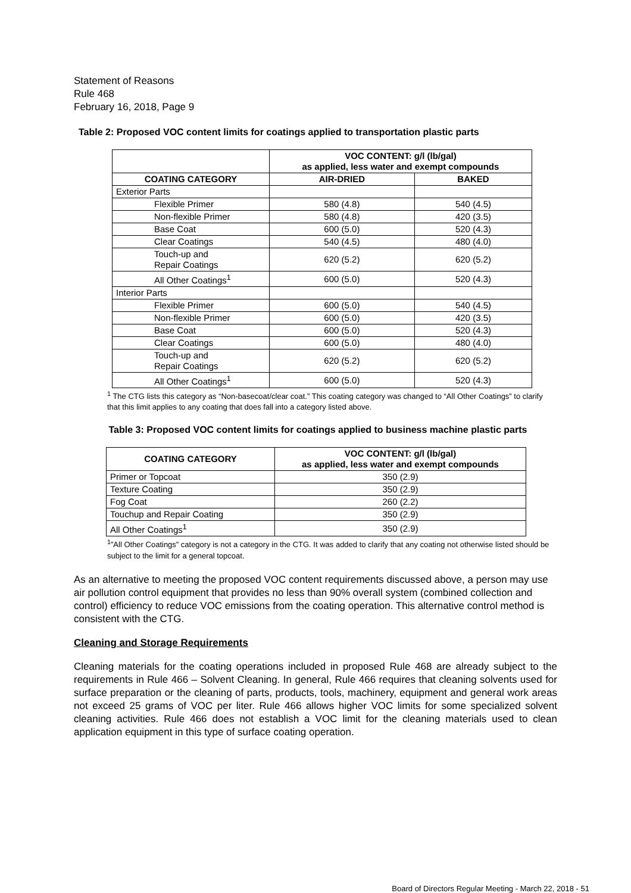Statement of Reasons
Rule 468
February 16, 2018, Page 9
Table 2: Proposed VOC content limits for coatings applied to transportation plastic parts
| | VOC CONTENT: g/l (lb/gal) as applied, less water and exempt compounds | |
| --- | --- | --- |
| COATING CATEGORY | AIR-DRIED | BAKED |
| Exterior Parts | | |
| Flexible Primer | 580 (4.8) | 540 (4.5) |
| Non-flexible Primer | 580 (4.8) | 420 (3.5) |
| Base Coat | 600 (5.0) | 520 (4.3) |
| Clear Coatings | 540 (4.5) | 480 (4.0) |
| Touch-up and Repair Coatings | 620 (5.2) | 620 (5.2) |
| All Other Coatings<sup>1</sup> | 600 (5.0) | 520 (4.3) |
| Interior Parts | | |
| Flexible Primer | 600 (5.0) | 540 (4.5) |
| Non-flexible Primer | 600 (5.0) | 420 (3.5) |
| Base Coat | 600 (5.0) | 520 (4.3) |
| Clear Coatings | 600 (5.0) | 480 (4.0) |
| Touch-up and Repair Coatings | 620 (5.2) | 620 (5.2) |
| All Other Coatings<sup>1</sup> | 600 (5.0) | 520 (4.3) |
<sup>1</sup> The CTG lists this category as “Non-basecoat/clear coat.” This coating category was changed to “All Other Coatings” to clarify that this limit applies to any coating that does fall into a category listed above.
Table 3: Proposed VOC content limits for coatings applied to business machine plastic parts
| COATING CATEGORY | VOC CONTENT: g/l (lb/gal) as applied, less water and exempt compounds |
| --- | --- |
| Primer or Topcoat | 350 (2.9) |
| Texture Coating | 350 (2.9) |
| Fog Coat | 260 (2.2) |
| Touchup and Repair Coating | 350 (2.9) |
| All Other Coatings<sup>1</sup> | 350 (2.9) |
<sup>1</sup>”All Other Coatings” category is not a category in the CTG. It was added to clarify that any coating not otherwise listed should be subject to the limit for a general topcoat.
As an alternative to meeting the proposed VOC content requirements discussed above, a person may use air pollution control equipment that provides no less than 90% overall system (combined collection and control) efficiency to reduce VOC emissions from the coating operation. This alternative control method is consistent with the CTG.
Cleaning and Storage Requirements
Cleaning materials for the coating operations included in proposed Rule 468 are already subject to the requirements in Rule 466 – Solvent Cleaning. In general, Rule 466 requires that cleaning solvents used for surface preparation or the cleaning of parts, products, tools, machinery, equipment and general work areas not exceed 25 grams of VOC per liter. Rule 466 allows higher VOC limits for some specialized solvent cleaning activities. Rule 466 does not establish a VOC limit for the cleaning materials used to clean application equipment in this type of surface coating operation.
Board of Directors Regular Meeting - March 22, 2018 - 51